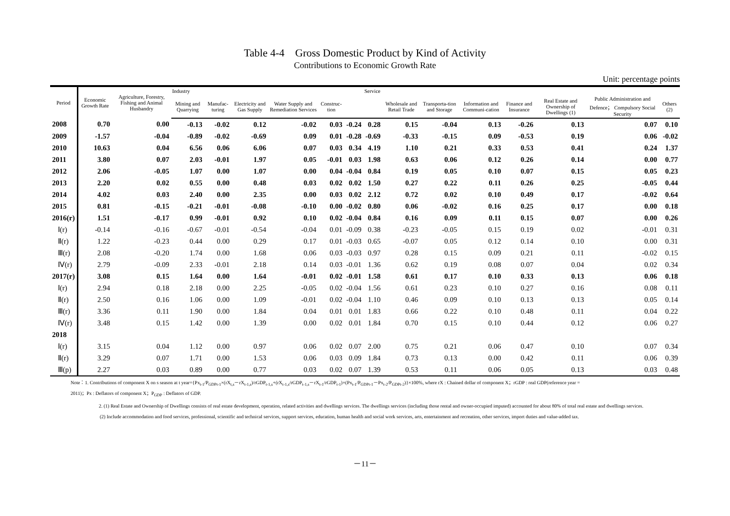Table 4-4　Gross Domestic Product by Kind of Activity
Contributions to Economic Growth Rate
Unit: percentage points
| Period | Economic Growth Rate | Agriculture, Forestry, Fishing and Animal Husbandry | Industry | | | | | | Service | | | | | | | |
| --- | --- | --- | --- | --- | --- | --- | --- | --- | --- | --- | --- | --- | --- | --- | --- | --- |
| | | | Mining and Quarrying | Manufac-turing | Electricity and Gas Supply | Water Supply and Remediation Services | Construc-tion | | | Wholesale and Retail Trade | Transporta-tion and Storage | Information and Communi-cation | Finance and Insurance | Real Estate and Ownership of Dwellings (1) | Public Administration and Defence； Compulsory Social Security | Others (2) |
| 2008 | 0.70 | 0.00 | -0.13 | -0.02 | 0.12 | -0.02 | 0.03 | -0.24 | 0.28 | 0.15 | -0.04 | 0.13 | -0.26 | 0.13 | 0.07 | 0.10 |
| 2009 | -1.57 | -0.04 | -0.89 | -0.02 | -0.69 | 0.09 | 0.01 | -0.28 | -0.69 | -0.33 | -0.15 | 0.09 | -0.53 | 0.19 | 0.06 | -0.02 |
| 2010 | 10.63 | 0.04 | 6.56 | 0.06 | 6.06 | 0.07 | 0.03 | 0.34 | 4.19 | 1.10 | 0.21 | 0.33 | 0.53 | 0.41 | 0.24 | 1.37 |
| 2011 | 3.80 | 0.07 | 2.03 | -0.01 | 1.97 | 0.05 | -0.01 | 0.03 | 1.98 | 0.63 | 0.06 | 0.12 | 0.26 | 0.14 | 0.00 | 0.77 |
| 2012 | 2.06 | -0.05 | 1.07 | 0.00 | 1.07 | 0.00 | 0.04 | -0.04 | 0.84 | 0.19 | 0.05 | 0.10 | 0.07 | 0.15 | 0.05 | 0.23 |
| 2013 | 2.20 | 0.02 | 0.55 | 0.00 | 0.48 | 0.03 | 0.02 | 0.02 | 1.50 | 0.27 | 0.22 | 0.11 | 0.26 | 0.25 | -0.05 | 0.44 |
| 2014 | 4.02 | 0.03 | 2.40 | 0.00 | 2.35 | 0.00 | 0.03 | 0.02 | 2.12 | 0.72 | 0.02 | 0.10 | 0.49 | 0.17 | -0.02 | 0.64 |
| 2015 | 0.81 | -0.15 | -0.21 | -0.01 | -0.08 | -0.10 | 0.00 | -0.02 | 0.80 | 0.06 | -0.02 | 0.16 | 0.25 | 0.17 | 0.00 | 0.18 |
| 2016(r) | 1.51 | -0.17 | 0.99 | -0.01 | 0.92 | 0.10 | 0.02 | -0.04 | 0.84 | 0.16 | 0.09 | 0.11 | 0.15 | 0.07 | 0.00 | 0.26 |
| Ⅰ(r) | -0.14 | -0.16 | -0.67 | -0.01 | -0.54 | -0.04 | 0.01 | -0.09 | 0.38 | -0.23 | -0.05 | 0.15 | 0.19 | 0.02 | -0.01 | 0.31 |
| Ⅱ(r) | 1.22 | -0.23 | 0.44 | 0.00 | 0.29 | 0.17 | 0.01 | -0.03 | 0.65 | -0.07 | 0.05 | 0.12 | 0.14 | 0.10 | 0.00 | 0.31 |
| Ⅲ(r) | 2.08 | -0.20 | 1.74 | 0.00 | 1.68 | 0.06 | 0.03 | -0.03 | 0.97 | 0.28 | 0.15 | 0.09 | 0.21 | 0.11 | -0.02 | 0.15 |
| Ⅳ(r) | 2.79 | -0.09 | 2.33 | -0.01 | 2.18 | 0.14 | 0.03 | -0.01 | 1.36 | 0.62 | 0.19 | 0.08 | 0.07 | 0.04 | 0.02 | 0.34 |
| 2017(r) | 3.08 | 0.15 | 1.64 | 0.00 | 1.64 | -0.01 | 0.02 | -0.01 | 1.58 | 0.61 | 0.17 | 0.10 | 0.33 | 0.13 | 0.06 | 0.18 |
| Ⅰ(r) | 2.94 | 0.18 | 2.18 | 0.00 | 2.25 | -0.05 | 0.02 | -0.04 | 1.56 | 0.61 | 0.23 | 0.10 | 0.27 | 0.16 | 0.08 | 0.11 |
| Ⅱ(r) | 2.50 | 0.16 | 1.06 | 0.00 | 1.09 | -0.01 | 0.02 | -0.04 | 1.10 | 0.46 | 0.09 | 0.10 | 0.13 | 0.13 | 0.05 | 0.14 |
| Ⅲ(r) | 3.36 | 0.11 | 1.90 | 0.00 | 1.84 | 0.04 | 0.01 | 0.01 | 1.83 | 0.66 | 0.22 | 0.10 | 0.48 | 0.11 | 0.04 | 0.22 |
| Ⅳ(r) | 3.48 | 0.15 | 1.42 | 0.00 | 1.39 | 0.00 | 0.02 | 0.01 | 1.84 | 0.70 | 0.15 | 0.10 | 0.44 | 0.12 | 0.06 | 0.27 |
| 2018 | | | | | | | | | | | | | | | | |
| Ⅰ(r) | 3.15 | 0.04 | 1.12 | 0.00 | 0.97 | 0.06 | 0.02 | 0.07 | 2.00 | 0.75 | 0.21 | 0.06 | 0.47 | 0.10 | 0.07 | 0.34 |
| Ⅱ(r) | 3.29 | 0.07 | 1.71 | 0.00 | 1.53 | 0.06 | 0.03 | 0.09 | 1.84 | 0.73 | 0.13 | 0.00 | 0.42 | 0.11 | 0.06 | 0.39 |
| Ⅲ(p) | 2.27 | 0.03 | 0.89 | 0.00 | 0.77 | 0.03 | 0.02 | 0.07 | 1.39 | 0.53 | 0.11 | 0.06 | 0.05 | 0.13 | 0.03 | 0.48 |
Note：1. Contributions of component X on s season at t year={Px<sub>t-1</sub>/P<sub>GDPt-1</sub>×(rX<sub>t,s</sub>－rX<sub>t-1,s</sub>)/rGDP<sub>t-1,s</sub>+(rX<sub>t-1,s</sub>/rGDP<sub>t-1,s</sub>－rX<sub>t-1</sub>/rGDP<sub>t-1</sub>)×(Px<sub>t-1</sub>/P<sub>GDPt-1</sub>－Px<sub>t-2</sub>/P<sub>GDPt-2</sub>)}×100%, where rX : Chained dollar of component X；rGDP : real GDP(reference year =
2011)；Px : Deflators of component X；P<sub>GDP</sub> : Deflators of GDP.
2. (1) Real Estate and Ownership of Dwellings consists of real estate development, operation, related activities and dwellings services. The dwellings services (including those rental and owner-occupied imputed) accounted for about 80% of total real estate and dwellings services.
(2) Include accommodation and food services, professional, scientific and technical services, support services, education, human health and social work services, arts, entertainment and recreation, other services, import duties and value-added tax.
－11－